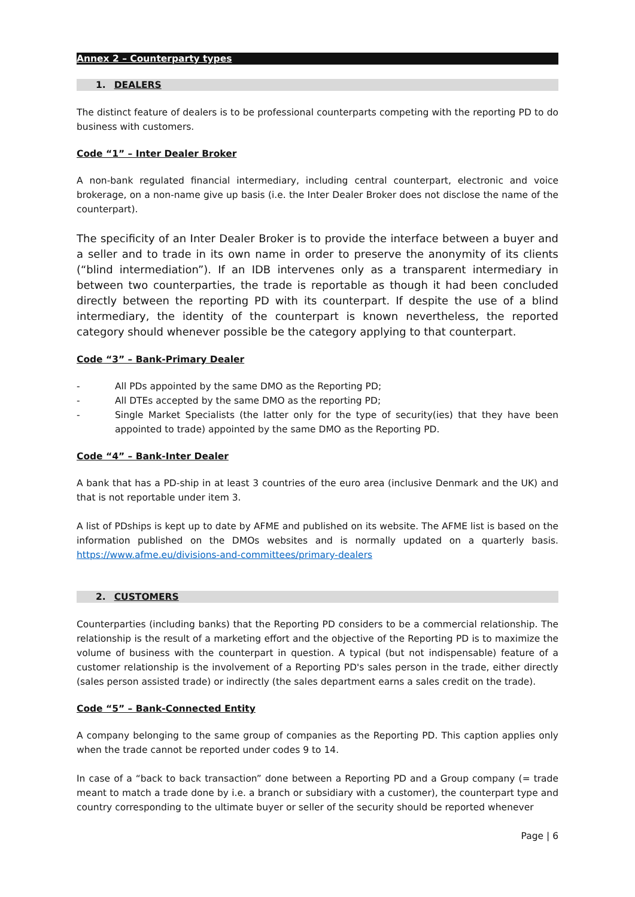Annex 2 – Counterparty types
1. DEALERS
The distinct feature of dealers is to be professional counterparts competing with the reporting PD to do business with customers.
Code “1” – Inter Dealer Broker
A non-bank regulated financial intermediary, including central counterpart, electronic and voice brokerage, on a non-name give up basis (i.e. the Inter Dealer Broker does not disclose the name of the counterpart).
The specificity of an Inter Dealer Broker is to provide the interface between a buyer and a seller and to trade in its own name in order to preserve the anonymity of its clients (“blind intermediation”). If an IDB intervenes only as a transparent intermediary in between two counterparties, the trade is reportable as though it had been concluded directly between the reporting PD with its counterpart. If despite the use of a blind intermediary, the identity of the counterpart is known nevertheless, the reported category should whenever possible be the category applying to that counterpart.
Code “3” – Bank-Primary Dealer
- All PDs appointed by the same DMO as the Reporting PD;
- All DTEs accepted by the same DMO as the reporting PD;
- Single Market Specialists (the latter only for the type of security(ies) that they have been appointed to trade) appointed by the same DMO as the Reporting PD.
Code “4” – Bank-Inter Dealer
A bank that has a PD-ship in at least 3 countries of the euro area (inclusive Denmark and the UK) and that is not reportable under item 3.
A list of PDships is kept up to date by AFME and published on its website. The AFME list is based on the information published on the DMOs websites and is normally updated on a quarterly basis. https://www.afme.eu/divisions-and-committees/primary-dealers
2. CUSTOMERS
Counterparties (including banks) that the Reporting PD considers to be a commercial relationship. The relationship is the result of a marketing effort and the objective of the Reporting PD is to maximize the volume of business with the counterpart in question. A typical (but not indispensable) feature of a customer relationship is the involvement of a Reporting PD's sales person in the trade, either directly (sales person assisted trade) or indirectly (the sales department earns a sales credit on the trade).
Code “5” – Bank-Connected Entity
A company belonging to the same group of companies as the Reporting PD. This caption applies only when the trade cannot be reported under codes 9 to 14.
In case of a “back to back transaction” done between a Reporting PD and a Group company (= trade meant to match a trade done by i.e. a branch or subsidiary with a customer), the counterpart type and country corresponding to the ultimate buyer or seller of the security should be reported whenever
Page | 6